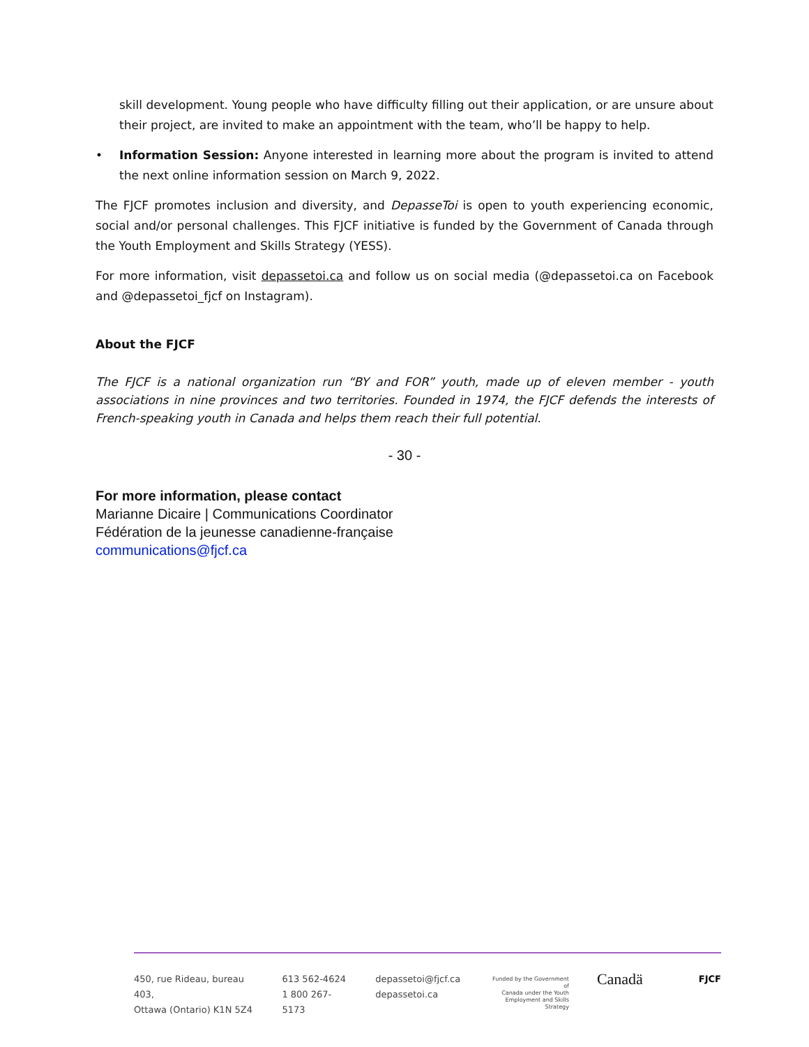skill development. Young people who have difficulty filling out their application, or are unsure about their project, are invited to make an appointment with the team, who’ll be happy to help.
• Information Session: Anyone interested in learning more about the program is invited to attend the next online information session on March 9, 2022.
The FJCF promotes inclusion and diversity, and DepasseToi is open to youth experiencing economic, social and/or personal challenges. This FJCF initiative is funded by the Government of Canada through the Youth Employment and Skills Strategy (YESS).
For more information, visit depassetoi.ca and follow us on social media (@depassetoi.ca on Facebook and @depassetoi_fjcf on Instagram).
About the FJCF
The FJCF is a national organization run “BY and FOR” youth, made up of eleven member - youth associations in nine provinces and two territories. Founded in 1974, the FJCF defends the interests of French-speaking youth in Canada and helps them reach their full potential.
- 30 -
For more information, please contact
Marianne Dicaire | Communications Coordinator
Fédération de la jeunesse canadienne-française
communications@fjcf.ca
450, rue Rideau, bureau 403,
Ottawa (Ontario) K1N 5Z4
613 562-4624
1 800 267-5173
depassetoi@fjcf.ca
depassetoi.ca
Funded by the Government of
Canada under the Youth
Employment and Skills Strategy
Canadä
FJCF